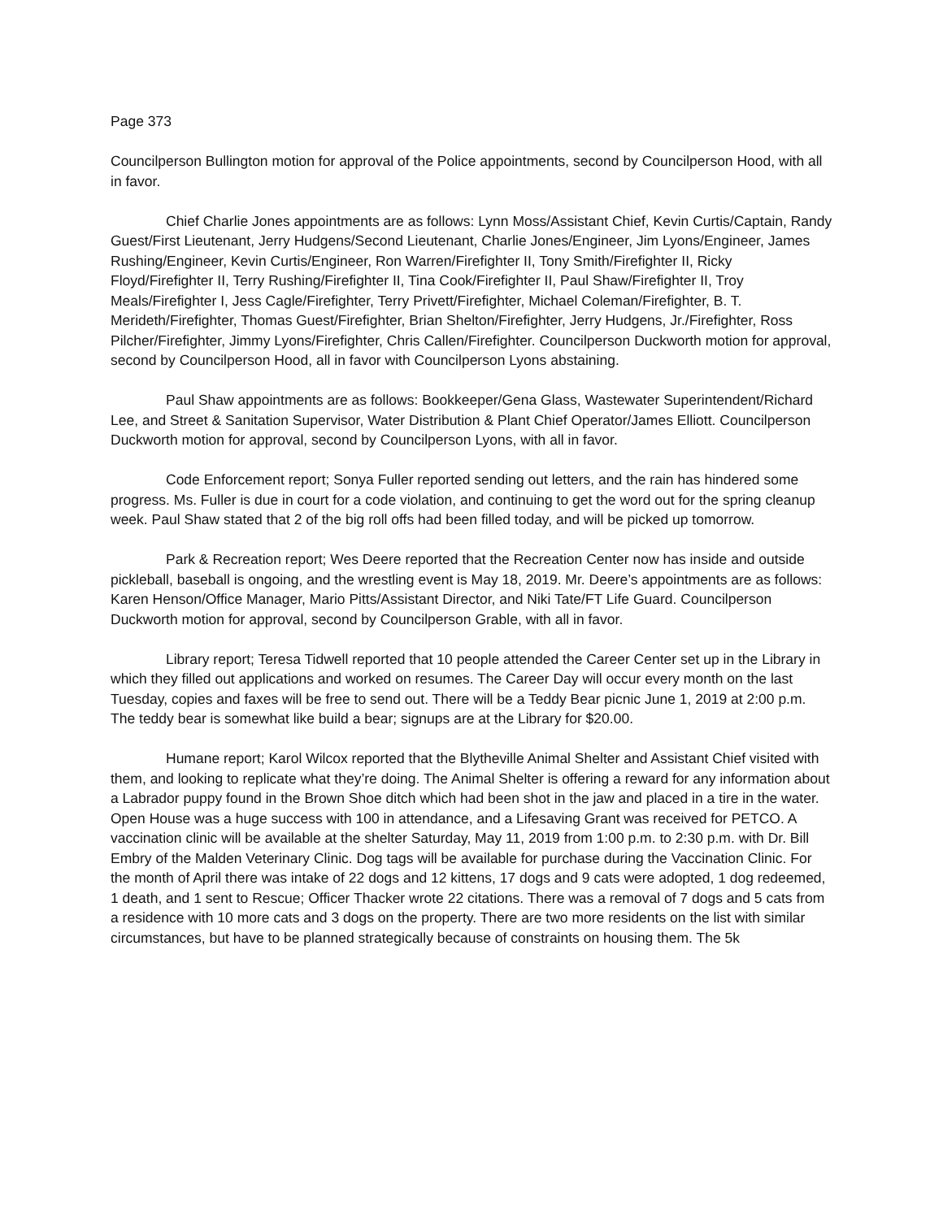Page 373
Councilperson Bullington motion for approval of the Police appointments, second by Councilperson Hood, with all in favor.
Chief Charlie Jones appointments are as follows: Lynn Moss/Assistant Chief, Kevin Curtis/Captain, Randy Guest/First Lieutenant, Jerry Hudgens/Second Lieutenant, Charlie Jones/Engineer, Jim Lyons/Engineer, James Rushing/Engineer, Kevin Curtis/Engineer, Ron Warren/Firefighter II, Tony Smith/Firefighter II, Ricky Floyd/Firefighter II, Terry Rushing/Firefighter II, Tina Cook/Firefighter II, Paul Shaw/Firefighter II, Troy Meals/Firefighter I, Jess Cagle/Firefighter, Terry Privett/Firefighter, Michael Coleman/Firefighter, B. T. Merideth/Firefighter, Thomas Guest/Firefighter, Brian Shelton/Firefighter, Jerry Hudgens, Jr./Firefighter, Ross Pilcher/Firefighter, Jimmy Lyons/Firefighter, Chris Callen/Firefighter. Councilperson Duckworth motion for approval, second by Councilperson Hood, all in favor with Councilperson Lyons abstaining.
Paul Shaw appointments are as follows: Bookkeeper/Gena Glass, Wastewater Superintendent/Richard Lee, and Street & Sanitation Supervisor, Water Distribution & Plant Chief Operator/James Elliott. Councilperson Duckworth motion for approval, second by Councilperson Lyons, with all in favor.
Code Enforcement report; Sonya Fuller reported sending out letters, and the rain has hindered some progress. Ms. Fuller is due in court for a code violation, and continuing to get the word out for the spring cleanup week. Paul Shaw stated that 2 of the big roll offs had been filled today, and will be picked up tomorrow.
Park & Recreation report; Wes Deere reported that the Recreation Center now has inside and outside pickleball, baseball is ongoing, and the wrestling event is May 18, 2019. Mr. Deere’s appointments are as follows: Karen Henson/Office Manager, Mario Pitts/Assistant Director, and Niki Tate/FT Life Guard. Councilperson Duckworth motion for approval, second by Councilperson Grable, with all in favor.
Library report; Teresa Tidwell reported that 10 people attended the Career Center set up in the Library in which they filled out applications and worked on resumes. The Career Day will occur every month on the last Tuesday, copies and faxes will be free to send out. There will be a Teddy Bear picnic June 1, 2019 at 2:00 p.m. The teddy bear is somewhat like build a bear; signups are at the Library for $20.00.
Humane report; Karol Wilcox reported that the Blytheville Animal Shelter and Assistant Chief visited with them, and looking to replicate what they’re doing. The Animal Shelter is offering a reward for any information about a Labrador puppy found in the Brown Shoe ditch which had been shot in the jaw and placed in a tire in the water. Open House was a huge success with 100 in attendance, and a Lifesaving Grant was received for PETCO. A vaccination clinic will be available at the shelter Saturday, May 11, 2019 from 1:00 p.m. to 2:30 p.m. with Dr. Bill Embry of the Malden Veterinary Clinic. Dog tags will be available for purchase during the Vaccination Clinic. For the month of April there was intake of 22 dogs and 12 kittens, 17 dogs and 9 cats were adopted, 1 dog redeemed, 1 death, and 1 sent to Rescue; Officer Thacker wrote 22 citations. There was a removal of 7 dogs and 5 cats from a residence with 10 more cats and 3 dogs on the property. There are two more residents on the list with similar circumstances, but have to be planned strategically because of constraints on housing them. The 5k